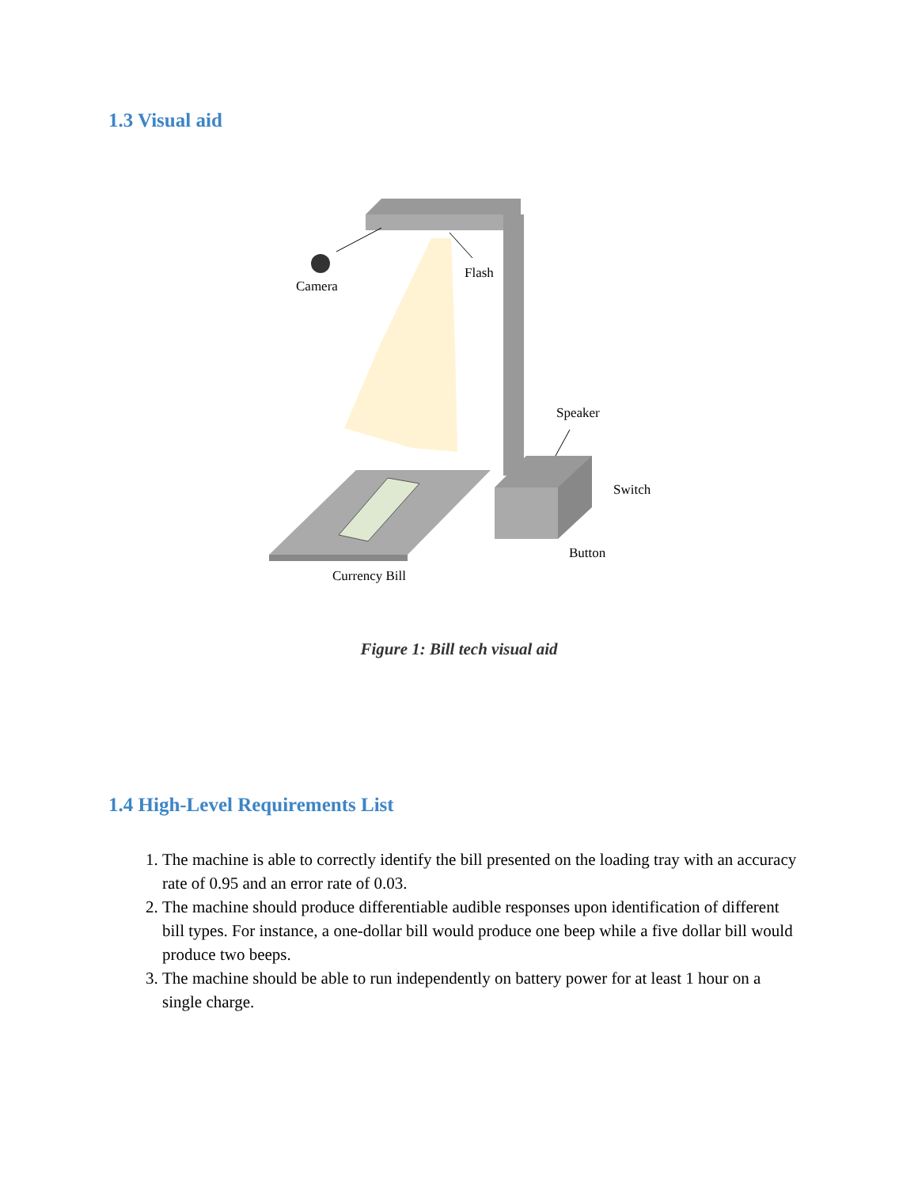1.3 Visual aid
Camera
Flash
Speaker
Switch
Button
Currency Bill
Figure 1: Bill tech visual aid
1.4 High-Level Requirements List
1. The machine is able to correctly identify the bill presented on the loading tray with an accuracy rate of 0.95 and an error rate of 0.03.
2. The machine should produce differentiable audible responses upon identification of different bill types. For instance, a one-dollar bill would produce one beep while a five dollar bill would produce two beeps.
3. The machine should be able to run independently on battery power for at least 1 hour on a single charge.